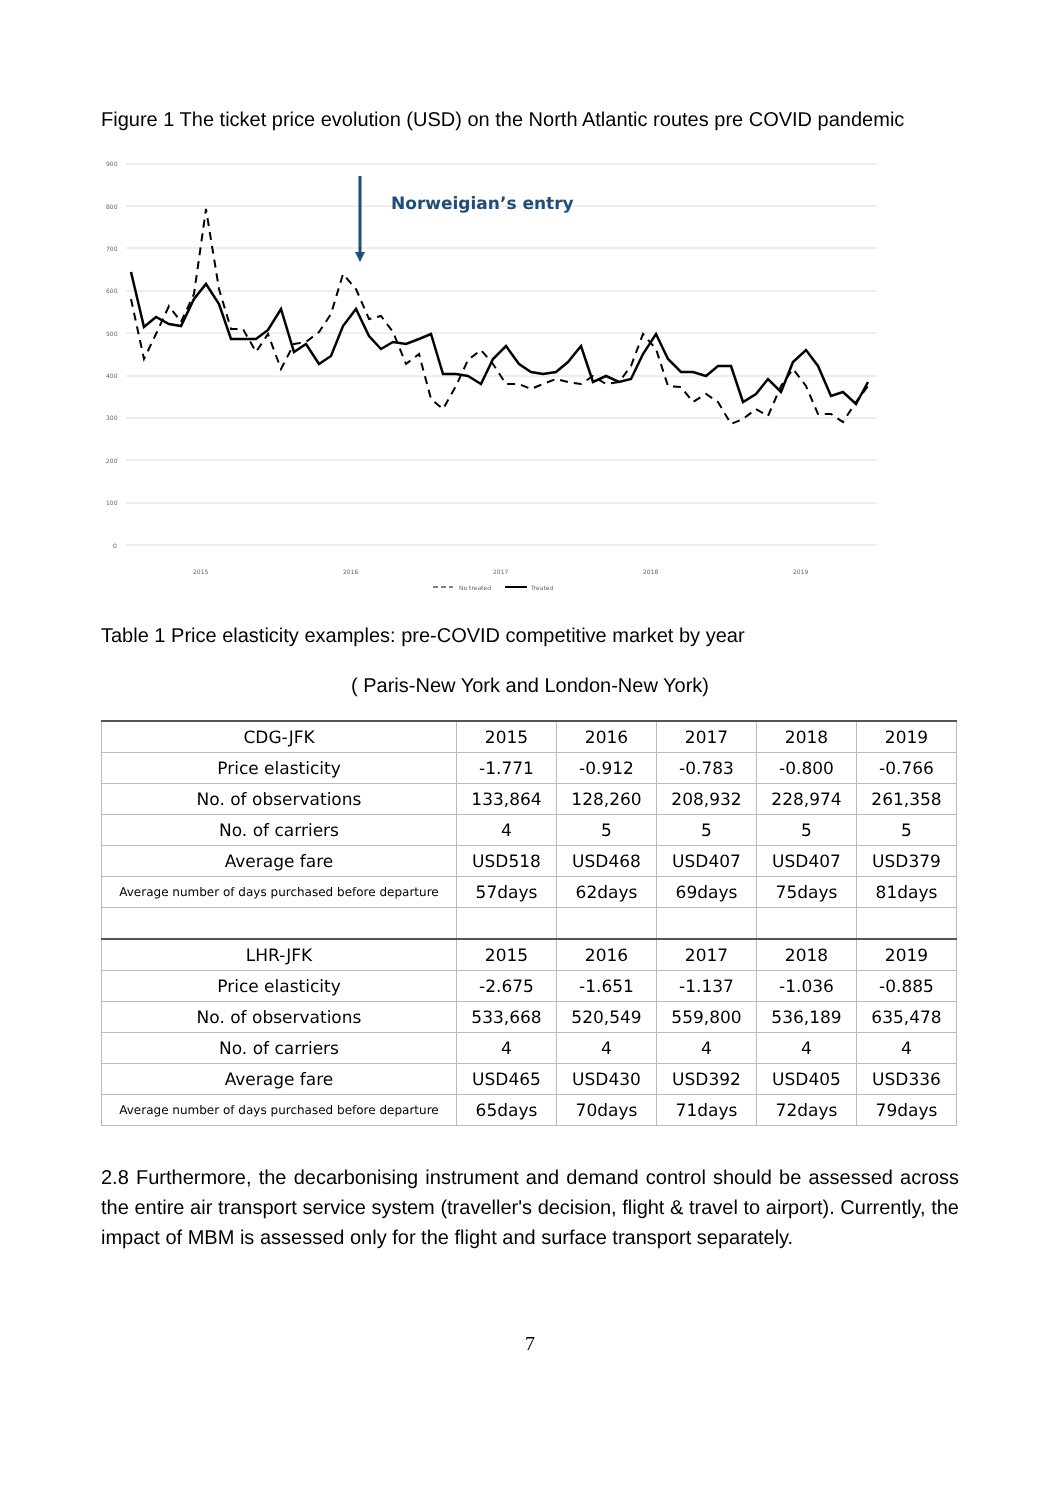Figure 1 The ticket price evolution (USD) on the North Atlantic routes pre COVID pandemic
900
800
700
600
500
400
300
200
100
0
2015
2016
2017
2018
2019
No treated
Treated
Norweigian’s entry
Table 1 Price elasticity examples: pre-COVID competitive market by year
( Paris-New York and London-New York)
| CDG-JFK | 2015 | 2016 | 2017 | 2018 | 2019 |
| Price elasticity | -1.771 | -0.912 | -0.783 | -0.800 | -0.766 |
| No. of observations | 133,864 | 128,260 | 208,932 | 228,974 | 261,358 |
| No. of carriers | 4 | 5 | 5 | 5 | 5 |
| Average fare | USD518 | USD468 | USD407 | USD407 | USD379 |
| Average number of days purchased before departure | 57days | 62days | 69days | 75days | 81days |
| LHR-JFK | 2015 | 2016 | 2017 | 2018 | 2019 |
| Price elasticity | -2.675 | -1.651 | -1.137 | -1.036 | -0.885 |
| No. of observations | 533,668 | 520,549 | 559,800 | 536,189 | 635,478 |
| No. of carriers | 4 | 4 | 4 | 4 | 4 |
| Average fare | USD465 | USD430 | USD392 | USD405 | USD336 |
| Average number of days purchased before departure | 65days | 70days | 71days | 72days | 79days |
2.8 Furthermore, the decarbonising instrument and demand control should be assessed across the entire air transport service system (traveller's decision, flight & travel to airport). Currently, the impact of MBM is assessed only for the flight and surface transport separately.
7